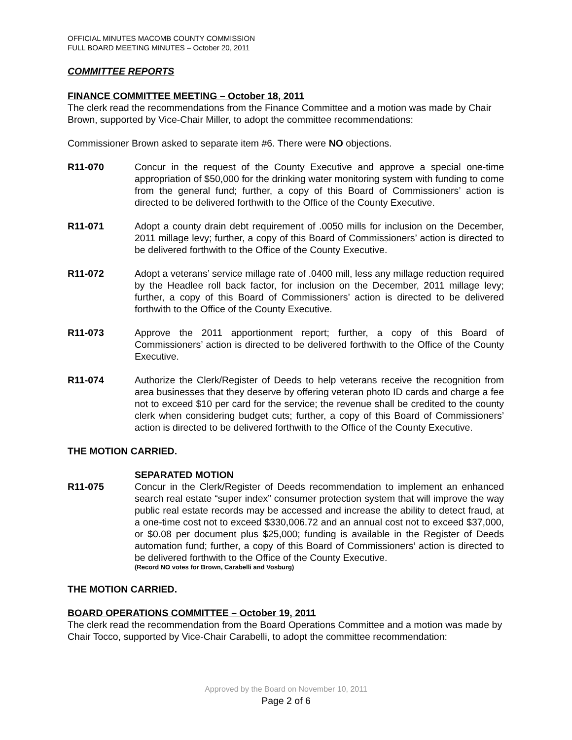OFFICIAL MINUTES MACOMB COUNTY COMMISSION
FULL BOARD MEETING MINUTES – October 20, 2011
COMMITTEE REPORTS
FINANCE COMMITTEE MEETING – October 18, 2011
The clerk read the recommendations from the Finance Committee and a motion was made by Chair Brown, supported by Vice-Chair Miller, to adopt the committee recommendations:
Commissioner Brown asked to separate item #6. There were NO objections.
R11-070 Concur in the request of the County Executive and approve a special one-time appropriation of $50,000 for the drinking water monitoring system with funding to come from the general fund; further, a copy of this Board of Commissioners’ action is directed to be delivered forthwith to the Office of the County Executive.
R11-071 Adopt a county drain debt requirement of .0050 mills for inclusion on the December, 2011 millage levy; further, a copy of this Board of Commissioners’ action is directed to be delivered forthwith to the Office of the County Executive.
R11-072 Adopt a veterans’ service millage rate of .0400 mill, less any millage reduction required by the Headlee roll back factor, for inclusion on the December, 2011 millage levy; further, a copy of this Board of Commissioners’ action is directed to be delivered forthwith to the Office of the County Executive.
R11-073 Approve the 2011 apportionment report; further, a copy of this Board of Commissioners’ action is directed to be delivered forthwith to the Office of the County Executive.
R11-074 Authorize the Clerk/Register of Deeds to help veterans receive the recognition from area businesses that they deserve by offering veteran photo ID cards and charge a fee not to exceed $10 per card for the service; the revenue shall be credited to the county clerk when considering budget cuts; further, a copy of this Board of Commissioners’ action is directed to be delivered forthwith to the Office of the County Executive.
THE MOTION CARRIED.
SEPARATED MOTION
R11-075 Concur in the Clerk/Register of Deeds recommendation to implement an enhanced search real estate “super index” consumer protection system that will improve the way public real estate records may be accessed and increase the ability to detect fraud, at a one-time cost not to exceed $330,006.72 and an annual cost not to exceed $37,000, or $0.08 per document plus $25,000; funding is available in the Register of Deeds automation fund; further, a copy of this Board of Commissioners’ action is directed to be delivered forthwith to the Office of the County Executive.
(Record NO votes for Brown, Carabelli and Vosburg)
THE MOTION CARRIED.
BOARD OPERATIONS COMMITTEE – October 19, 2011
The clerk read the recommendation from the Board Operations Committee and a motion was made by Chair Tocco, supported by Vice-Chair Carabelli, to adopt the committee recommendation:
Approved by the Board on November 10, 2011
Page 2 of 6